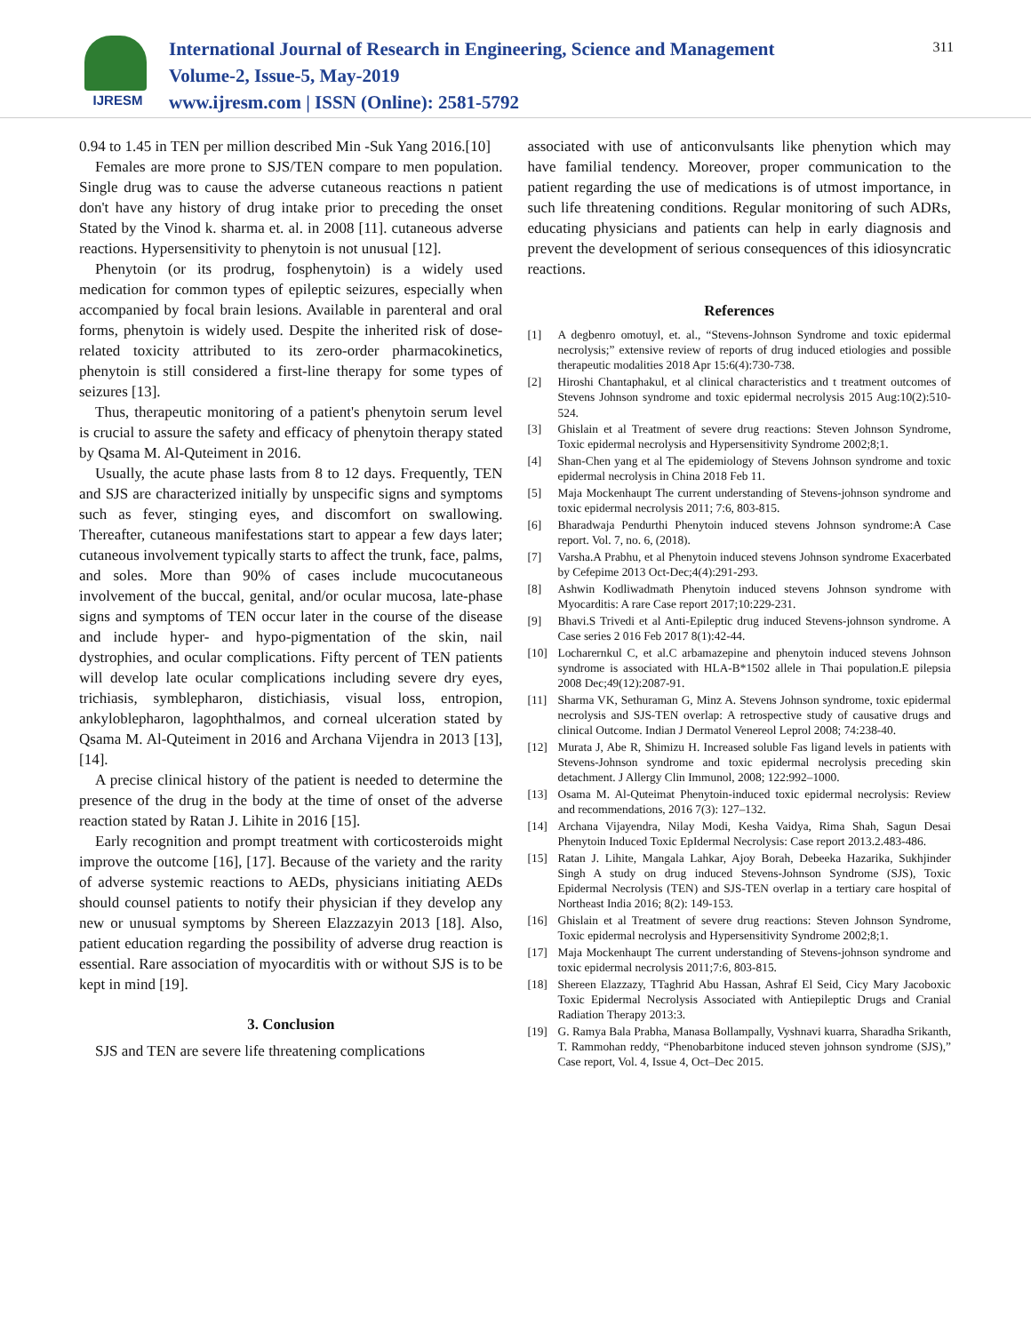IJRESM
International Journal of Research in Engineering, Science and Management
Volume-2, Issue-5, May-2019
www.ijresm.com | ISSN (Online): 2581-5792
311
0.94 to 1.45 in TEN per million described Min -Suk Yang 2016.[10]
Females are more prone to SJS/TEN compare to men population. Single drug was to cause the adverse cutaneous reactions n patient don't have any history of drug intake prior to preceding the onset Stated by the Vinod k. sharma et. al. in 2008 [11]. cutaneous adverse reactions. Hypersensitivity to phenytoin is not unusual [12].
Phenytoin (or its prodrug, fosphenytoin) is a widely used medication for common types of epileptic seizures, especially when accompanied by focal brain lesions. Available in parenteral and oral forms, phenytoin is widely used. Despite the inherited risk of dose-related toxicity attributed to its zero-order pharmacokinetics, phenytoin is still considered a first-line therapy for some types of seizures [13].
Thus, therapeutic monitoring of a patient's phenytoin serum level is crucial to assure the safety and efficacy of phenytoin therapy stated by Qsama M. Al-Quteiment in 2016.
Usually, the acute phase lasts from 8 to 12 days. Frequently, TEN and SJS are characterized initially by unspecific signs and symptoms such as fever, stinging eyes, and discomfort on swallowing. Thereafter, cutaneous manifestations start to appear a few days later; cutaneous involvement typically starts to affect the trunk, face, palms, and soles. More than 90% of cases include mucocutaneous involvement of the buccal, genital, and/or ocular mucosa, late-phase signs and symptoms of TEN occur later in the course of the disease and include hyper- and hypo-pigmentation of the skin, nail dystrophies, and ocular complications. Fifty percent of TEN patients will develop late ocular complications including severe dry eyes, trichiasis, symblepharon, distichiasis, visual loss, entropion, ankyloblepharon, lagophthalmos, and corneal ulceration stated by Qsama M. Al-Quteiment in 2016 and Archana Vijendra in 2013 [13], [14].
A precise clinical history of the patient is needed to determine the presence of the drug in the body at the time of onset of the adverse reaction stated by Ratan J. Lihite in 2016 [15].
Early recognition and prompt treatment with corticosteroids might improve the outcome [16], [17]. Because of the variety and the rarity of adverse systemic reactions to AEDs, physicians initiating AEDs should counsel patients to notify their physician if they develop any new or unusual symptoms by Shereen Elazzazyin 2013 [18]. Also, patient education regarding the possibility of adverse drug reaction is essential. Rare association of myocarditis with or without SJS is to be kept in mind [19].
3. Conclusion
SJS and TEN are severe life threatening complications
associated with use of anticonvulsants like phenytion which may have familial tendency. Moreover, proper communication to the patient regarding the use of medications is of utmost importance, in such life threatening conditions. Regular monitoring of such ADRs, educating physicians and patients can help in early diagnosis and prevent the development of serious consequences of this idiosyncratic reactions.
References
[1] A degbenro omotuyl, et. al., “Stevens-Johnson Syndrome and toxic epidermal necrolysis;” extensive review of reports of drug induced etiologies and possible therapeutic modalities 2018 Apr 15:6(4):730-738.
[2] Hiroshi Chantaphakul, et al clinical characteristics and t treatment outcomes of Stevens Johnson syndrome and toxic epidermal necrolysis 2015 Aug:10(2):510-524.
[3] Ghislain et al Treatment of severe drug reactions: Steven Johnson Syndrome, Toxic epidermal necrolysis and Hypersensitivity Syndrome 2002;8;1.
[4] Shan-Chen yang et al The epidemiology of Stevens Johnson syndrome and toxic epidermal necrolysis in China 2018 Feb 11.
[5] Maja Mockenhaupt The current understanding of Stevens-johnson syndrome and toxic epidermal necrolysis 2011; 7:6, 803-815.
[6] Bharadwaja Pendurthi Phenytoin induced stevens Johnson syndrome:A Case report. Vol. 7, no. 6, (2018).
[7] Varsha.A Prabhu, et al Phenytoin induced stevens Johnson syndrome Exacerbated by Cefepime 2013 Oct-Dec;4(4):291-293.
[8] Ashwin Kodliwadmath Phenytoin induced stevens Johnson syndrome with Myocarditis: A rare Case report 2017;10:229-231.
[9] Bhavi.S Trivedi et al Anti-Epileptic drug induced Stevens-johnson syndrome. A Case series 2 016 Feb 2017 8(1):42-44.
[10] Locharernkul C, et al.C arbamazepine and phenytoin induced stevens Johnson syndrome is associated with HLA-B*1502 allele in Thai population.E pilepsia 2008 Dec;49(12):2087-91.
[11] Sharma VK, Sethuraman G, Minz A. Stevens Johnson syndrome, toxic epidermal necrolysis and SJS-TEN overlap: A retrospective study of causative drugs and clinical Outcome. Indian J Dermatol Venereol Leprol 2008; 74:238-40.
[12] Murata J, Abe R, Shimizu H. Increased soluble Fas ligand levels in patients with Stevens-Johnson syndrome and toxic epidermal necrolysis preceding skin detachment. J Allergy Clin Immunol, 2008; 122:992–1000.
[13] Osama M. Al-Quteimat Phenytoin-induced toxic epidermal necrolysis: Review and recommendations, 2016 7(3): 127–132.
[14] Archana Vijayendra, Nilay Modi, Kesha Vaidya, Rima Shah, Sagun Desai Phenytoin Induced Toxic EpIdermal Necrolysis: Case report 2013.2.483-486.
[15] Ratan J. Lihite, Mangala Lahkar, Ajoy Borah, Debeeka Hazarika, Sukhjinder Singh A study on drug induced Stevens-Johnson Syndrome (SJS), Toxic Epidermal Necrolysis (TEN) and SJS-TEN overlap in a tertiary care hospital of Northeast India 2016; 8(2): 149-153.
[16] Ghislain et al Treatment of severe drug reactions: Steven Johnson Syndrome, Toxic epidermal necrolysis and Hypersensitivity Syndrome 2002;8;1.
[17] Maja Mockenhaupt The current understanding of Stevens-johnson syndrome and toxic epidermal necrolysis 2011;7:6, 803-815.
[18] Shereen Elazzazy, TTaghrid Abu Hassan, Ashraf El Seid, Cicy Mary Jacoboxic Toxic Epidermal Necrolysis Associated with Antiepileptic Drugs and Cranial Radiation Therapy 2013:3.
[19] G. Ramya Bala Prabha, Manasa Bollampally, Vyshnavi kuarra, Sharadha Srikanth, T. Rammohan reddy, “Phenobarbitone induced steven johnson syndrome (SJS),” Case report, Vol. 4, Issue 4, Oct–Dec 2015.